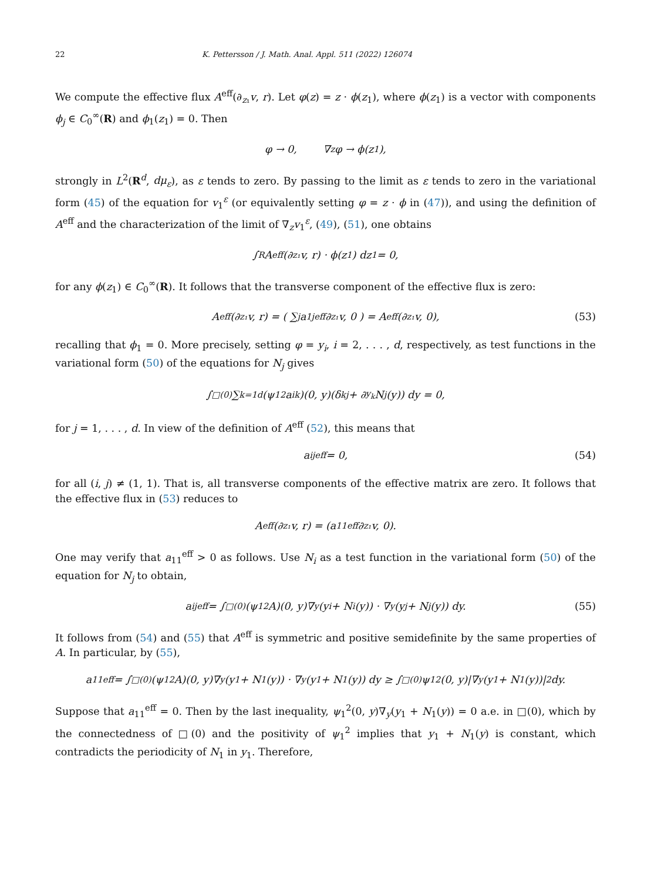22 K. Pettersson / J. Math. Anal. Appl. 511 (2022) 126074
We compute the effective flux A<sup>eff</sup>(∂<sub>z₁</sub>v, r). Let φ(z) = z · ϕ(z<sub>1</sub>), where ϕ(z<sub>1</sub>) is a vector with components ϕ<sub>j</sub> ∈ C<sub>0</sub><sup>∞</sup>(R) and ϕ<sub>1</sub>(z<sub>1</sub>) = 0. Then
φ → 0, ∇<sub>z</sub>φ → ϕ(z<sub>1</sub>),
strongly in L<sup>2</sup>(R<sup>d</sup>, dμ<sub>ε</sub>), as ε tends to zero. By passing to the limit as ε tends to zero in the variational form (45) of the equation for v<sub>1</sub><sup>ε</sup> (or equivalently setting φ = z · ϕ in (47)), and using the definition of A<sup>eff</sup> and the characterization of the limit of ∇<sub>z</sub>v<sub>1</sub><sup>ε</sup>, (49), (51), one obtains
∫<sub>R</sub> A<sup>eff</sup>(∂<sub>z₁</sub>v, r) · ϕ(z<sub>1</sub>) dz<sub>1</sub> = 0,
for any ϕ(z<sub>1</sub>) ∈ C<sub>0</sub><sup>∞</sup>(R). It follows that the transverse component of the effective flux is zero:
A<sup>eff</sup>(∂<sub>z₁</sub>v, r) = ( ∑<sub>j</sub> a<sub>1j</sub><sup>eff</sup>∂<sub>z₁</sub>v, 0 ) = A<sup>eff</sup>(∂<sub>z₁</sub>v, 0), (53)
recalling that ϕ<sub>1</sub> = 0. More precisely, setting φ = y<sub>i</sub>, i = 2, . . . , d, respectively, as test functions in the variational form (50) of the equations for N<sub>j</sub> gives
∫<sub>□(0)</sub> ∑<sub>k=1</sub><sup>d</sup>(ψ<sub>1</sub><sup>2</sup>a<sub>ik</sub>)(0, y)(δ<sub>kj</sub> + ∂<sub>y<sub>k</sub></sub>N<sub>j</sub>(y)) dy = 0,
for j = 1, . . . , d. In view of the definition of A<sup>eff</sup> (52), this means that
a<sub>ij</sub><sup>eff</sup> = 0, (54)
for all (i, j) ≠ (1, 1). That is, all transverse components of the effective matrix are zero. It follows that the effective flux in (53) reduces to
A<sup>eff</sup>(∂<sub>z₁</sub>v, r) = (a<sub>11</sub><sup>eff</sup>∂<sub>z₁</sub>v, 0).
One may verify that a<sub>11</sub><sup>eff</sup> > 0 as follows. Use N<sub>i</sub> as a test function in the variational form (50) of the equation for N<sub>j</sub> to obtain,
a<sub>ij</sub><sup>eff</sup> = ∫<sub>□(0)</sub> (ψ<sub>1</sub><sup>2</sup>A)(0, y)∇<sub>y</sub>(y<sub>i</sub> + N<sub>i</sub>(y)) · ∇<sub>y</sub>(y<sub>j</sub> + N<sub>j</sub>(y)) dy. (55)
It follows from (54) and (55) that A<sup>eff</sup> is symmetric and positive semidefinite by the same properties of A. In particular, by (55),
a<sub>11</sub><sup>eff</sup> = ∫<sub>□(0)</sub> (ψ<sub>1</sub><sup>2</sup>A)(0, y)∇<sub>y</sub>(y<sub>1</sub> + N<sub>1</sub>(y)) · ∇<sub>y</sub>(y<sub>1</sub> + N<sub>1</sub>(y)) dy ≥ ∫<sub>□(0)</sub> ψ<sub>1</sub><sup>2</sup>(0, y)|∇<sub>y</sub>(y<sub>1</sub> + N<sub>1</sub>(y))|<sup>2</sup> dy.
Suppose that a<sub>11</sub><sup>eff</sup> = 0. Then by the last inequality, ψ<sub>1</sub><sup>2</sup>(0, y)∇<sub>y</sub>(y<sub>1</sub> + N<sub>1</sub>(y)) = 0 a.e. in □(0), which by the connectedness of □(0) and the positivity of ψ<sub>1</sub><sup>2</sup> implies that y<sub>1</sub> + N<sub>1</sub>(y) is constant, which contradicts the periodicity of N<sub>1</sub> in y<sub>1</sub>. Therefore,